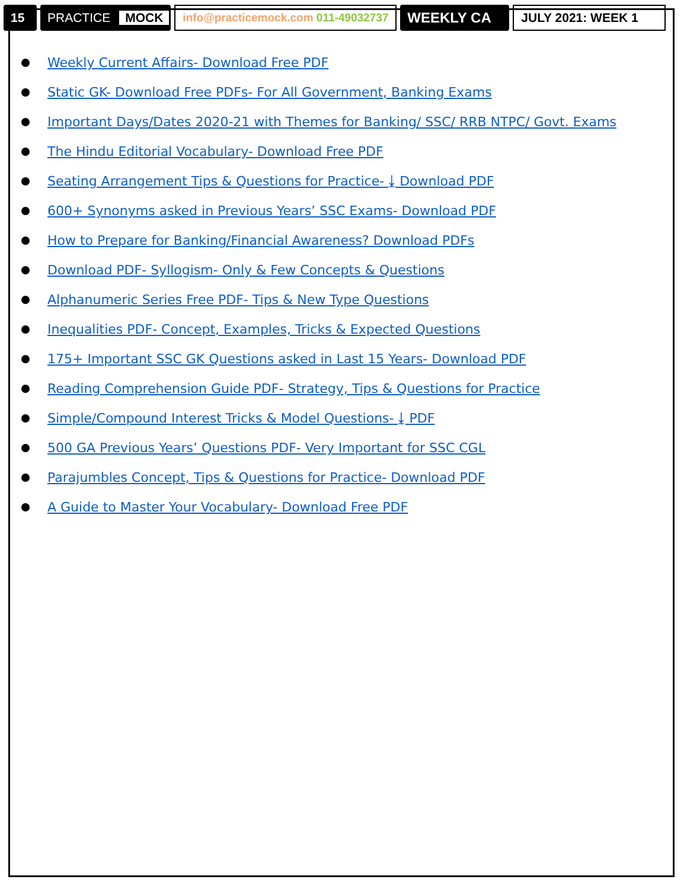15 PRACTICE MOCK
info@practicemock.com 011-49032737
WEEKLY CA JULY 2021: WEEK 1
Weekly Current Affairs- Download Free PDF
Static GK- Download Free PDFs- For All Government, Banking Exams
Important Days/Dates 2020-21 with Themes for Banking/ SSC/ RRB NTPC/ Govt. Exams
The Hindu Editorial Vocabulary- Download Free PDF
Seating Arrangement Tips & Questions for Practice- ⤓ Download PDF
600+ Synonyms asked in Previous Years’ SSC Exams- Download PDF
How to Prepare for Banking/Financial Awareness? Download PDFs
Download PDF- Syllogism- Only & Few Concepts & Questions
Alphanumeric Series Free PDF- Tips & New Type Questions
Inequalities PDF- Concept, Examples, Tricks & Expected Questions
175+ Important SSC GK Questions asked in Last 15 Years- Download PDF
Reading Comprehension Guide PDF- Strategy, Tips & Questions for Practice
Simple/Compound Interest Tricks & Model Questions- ⤓ PDF
500 GA Previous Years’ Questions PDF- Very Important for SSC CGL
Parajumbles Concept, Tips & Questions for Practice- Download PDF
A Guide to Master Your Vocabulary- Download Free PDF